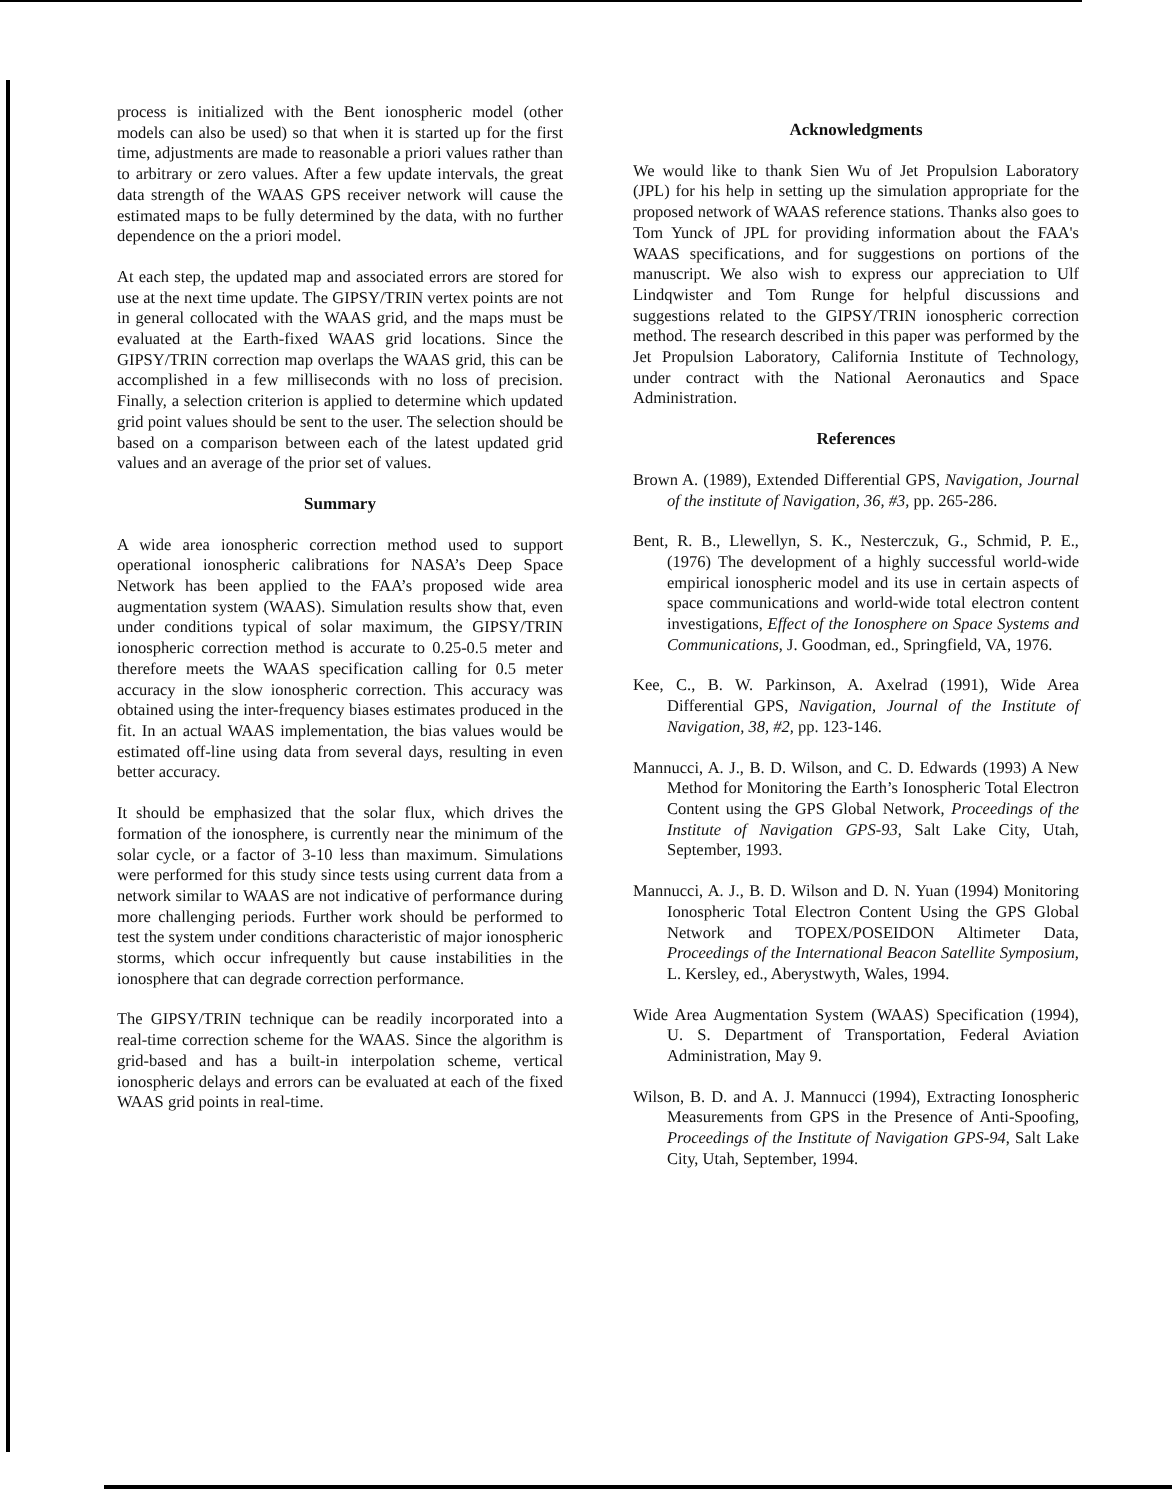process is initialized with the Bent ionospheric model (other models can also be used) so that when it is started up for the first time, adjustments are made to reasonable a priori values rather than to arbitrary or zero values. After a few update intervals, the great data strength of the WAAS GPS receiver network will cause the estimated maps to be fully determined by the data, with no further dependence on the a priori model.
At each step, the updated map and associated errors are stored for use at the next time update. The GIPSY/TRIN vertex points are not in general collocated with the WAAS grid, and the maps must be evaluated at the Earth-fixed WAAS grid locations. Since the GIPSY/TRIN correction map overlaps the WAAS grid, this can be accomplished in a few milliseconds with no loss of precision. Finally, a selection criterion is applied to determine which updated grid point values should be sent to the user. The selection should be based on a comparison between each of the latest updated grid values and an average of the prior set of values.
Summary
A wide area ionospheric correction method used to support operational ionospheric calibrations for NASA’s Deep Space Network has been applied to the FAA’s proposed wide area augmentation system (WAAS). Simulation results show that, even under conditions typical of solar maximum, the GIPSY/TRIN ionospheric correction method is accurate to 0.25-0.5 meter and therefore meets the WAAS specification calling for 0.5 meter accuracy in the slow ionospheric correction. This accuracy was obtained using the inter-frequency biases estimates produced in the fit. In an actual WAAS implementation, the bias values would be estimated off-line using data from several days, resulting in even better accuracy.
It should be emphasized that the solar flux, which drives the formation of the ionosphere, is currently near the minimum of the solar cycle, or a factor of 3-10 less than maximum. Simulations were performed for this study since tests using current data from a network similar to WAAS are not indicative of performance during more challenging periods. Further work should be performed to test the system under conditions characteristic of major ionospheric storms, which occur infrequently but cause instabilities in the ionosphere that can degrade correction performance.
The GIPSY/TRIN technique can be readily incorporated into a real-time correction scheme for the WAAS. Since the algorithm is grid-based and has a built-in interpolation scheme, vertical ionospheric delays and errors can be evaluated at each of the fixed WAAS grid points in real-time.
Acknowledgments
We would like to thank Sien Wu of Jet Propulsion Laboratory (JPL) for his help in setting up the simulation appropriate for the proposed network of WAAS reference stations. Thanks also goes to Tom Yunck of JPL for providing information about the FAA's WAAS specifications, and for suggestions on portions of the manuscript. We also wish to express our appreciation to Ulf Lindqwister and Tom Runge for helpful discussions and suggestions related to the GIPSY/TRIN ionospheric correction method. The research described in this paper was performed by the Jet Propulsion Laboratory, California Institute of Technology, under contract with the National Aeronautics and Space Administration.
References
Brown A. (1989), Extended Differential GPS, Navigation, Journal of the institute of Navigation, 36, #3, pp. 265-286.
Bent, R. B., Llewellyn, S. K., Nesterczuk, G., Schmid, P. E., (1976) The development of a highly successful world-wide empirical ionospheric model and its use in certain aspects of space communications and world-wide total electron content investigations, Effect of the Ionosphere on Space Systems and Communications, J. Goodman, ed., Springfield, VA, 1976.
Kee, C., B. W. Parkinson, A. Axelrad (1991), Wide Area Differential GPS, Navigation, Journal of the Institute of Navigation, 38, #2, pp. 123-146.
Mannucci, A. J., B. D. Wilson, and C. D. Edwards (1993) A New Method for Monitoring the Earth’s Ionospheric Total Electron Content using the GPS Global Network, Proceedings of the Institute of Navigation GPS-93, Salt Lake City, Utah, September, 1993.
Mannucci, A. J., B. D. Wilson and D. N. Yuan (1994) Monitoring Ionospheric Total Electron Content Using the GPS Global Network and TOPEX/POSEIDON Altimeter Data, Proceedings of the International Beacon Satellite Symposium, L. Kersley, ed., Aberystwyth, Wales, 1994.
Wide Area Augmentation System (WAAS) Specification (1994), U. S. Department of Transportation, Federal Aviation Administration, May 9.
Wilson, B. D. and A. J. Mannucci (1994), Extracting Ionospheric Measurements from GPS in the Presence of Anti-Spoofing, Proceedings of the Institute of Navigation GPS-94, Salt Lake City, Utah, September, 1994.